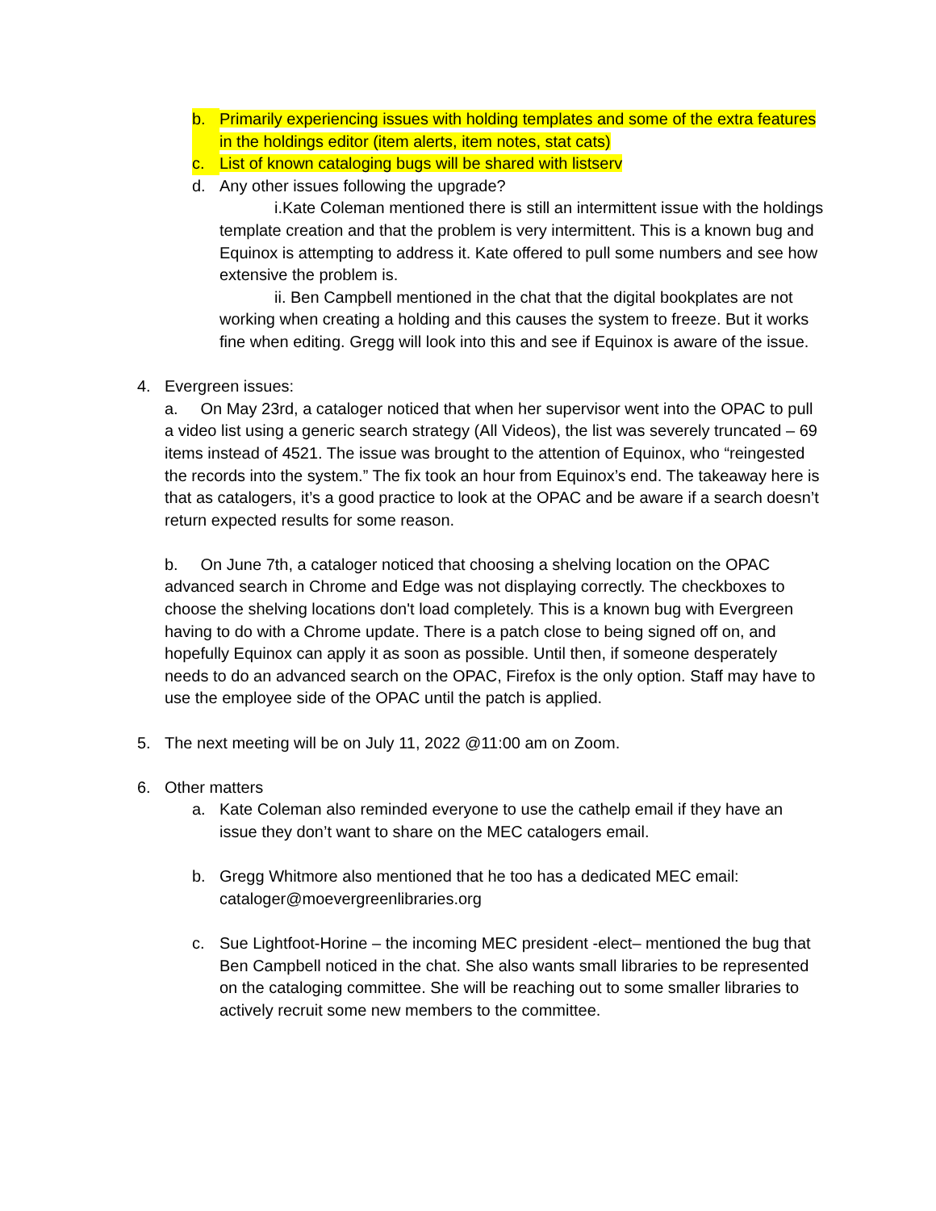b. Primarily experiencing issues with holding templates and some of the extra features in the holdings editor (item alerts, item notes, stat cats)
c. List of known cataloging bugs will be shared with listserv
d. Any other issues following the upgrade?
i.Kate Coleman mentioned there is still an intermittent issue with the holdings template creation and that the problem is very intermittent. This is a known bug and Equinox is attempting to address it. Kate offered to pull some numbers and see how extensive the problem is.
ii. Ben Campbell mentioned in the chat that the digital bookplates are not working when creating a holding and this causes the system to freeze. But it works fine when editing. Gregg will look into this and see if Equinox is aware of the issue.
4. Evergreen issues:
a. On May 23rd, a cataloger noticed that when her supervisor went into the OPAC to pull a video list using a generic search strategy (All Videos), the list was severely truncated – 69 items instead of 4521. The issue was brought to the attention of Equinox, who “reingested the records into the system.” The fix took an hour from Equinox’s end. The takeaway here is that as catalogers, it’s a good practice to look at the OPAC and be aware if a search doesn’t return expected results for some reason.
b. On June 7th, a cataloger noticed that choosing a shelving location on the OPAC advanced search in Chrome and Edge was not displaying correctly. The checkboxes to choose the shelving locations don't load completely. This is a known bug with Evergreen having to do with a Chrome update. There is a patch close to being signed off on, and hopefully Equinox can apply it as soon as possible. Until then, if someone desperately needs to do an advanced search on the OPAC, Firefox is the only option. Staff may have to use the employee side of the OPAC until the patch is applied.
5. The next meeting will be on July 11, 2022 @11:00 am on Zoom.
6. Other matters
a. Kate Coleman also reminded everyone to use the cathelp email if they have an issue they don’t want to share on the MEC catalogers email.
b. Gregg Whitmore also mentioned that he too has a dedicated MEC email: cataloger@moevergreenlibraries.org
c. Sue Lightfoot-Horine – the incoming MEC president -elect– mentioned the bug that Ben Campbell noticed in the chat. She also wants small libraries to be represented on the cataloging committee. She will be reaching out to some smaller libraries to actively recruit some new members to the committee.